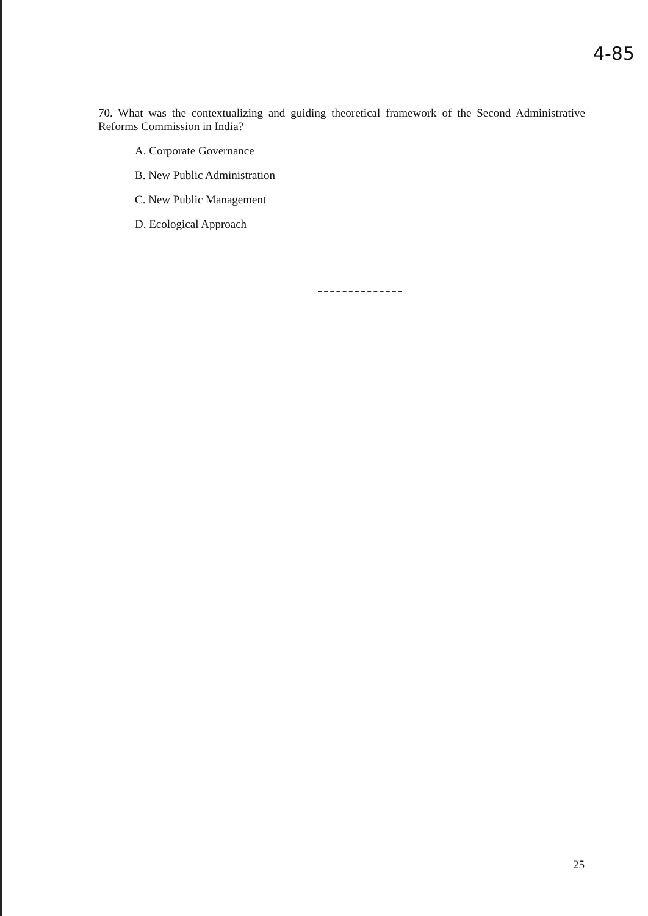4-85
70. What was the contextualizing and guiding theoretical framework of the Second Administrative Reforms Commission in India?
A. Corporate Governance
B. New Public Administration
C. New Public Management
D. Ecological Approach
25